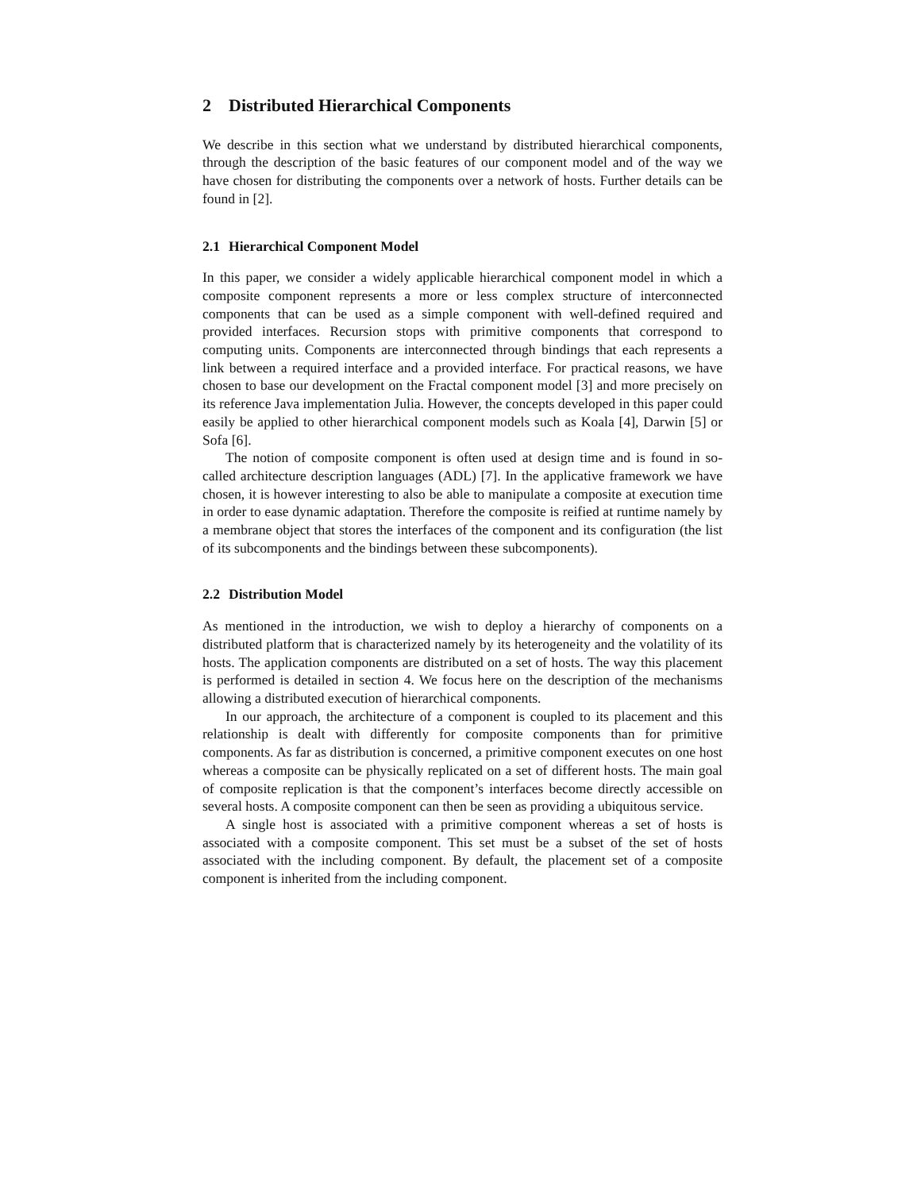2 Distributed Hierarchical Components
We describe in this section what we understand by distributed hierarchical components, through the description of the basic features of our component model and of the way we have chosen for distributing the components over a network of hosts. Further details can be found in [2].
2.1 Hierarchical Component Model
In this paper, we consider a widely applicable hierarchical component model in which a composite component represents a more or less complex structure of interconnected components that can be used as a simple component with well-defined required and provided interfaces. Recursion stops with primitive components that correspond to computing units. Components are interconnected through bindings that each represents a link between a required interface and a provided interface. For practical reasons, we have chosen to base our development on the Fractal component model [3] and more precisely on its reference Java implementation Julia. However, the concepts developed in this paper could easily be applied to other hierarchical component models such as Koala [4], Darwin [5] or Sofa [6].
The notion of composite component is often used at design time and is found in so-called architecture description languages (ADL) [7]. In the applicative framework we have chosen, it is however interesting to also be able to manipulate a composite at execution time in order to ease dynamic adaptation. Therefore the composite is reified at runtime namely by a membrane object that stores the interfaces of the component and its configuration (the list of its subcomponents and the bindings between these subcomponents).
2.2 Distribution Model
As mentioned in the introduction, we wish to deploy a hierarchy of components on a distributed platform that is characterized namely by its heterogeneity and the volatility of its hosts. The application components are distributed on a set of hosts. The way this placement is performed is detailed in section 4. We focus here on the description of the mechanisms allowing a distributed execution of hierarchical components.
In our approach, the architecture of a component is coupled to its placement and this relationship is dealt with differently for composite components than for primitive components. As far as distribution is concerned, a primitive component executes on one host whereas a composite can be physically replicated on a set of different hosts. The main goal of composite replication is that the component’s interfaces become directly accessible on several hosts. A composite component can then be seen as providing a ubiquitous service.
A single host is associated with a primitive component whereas a set of hosts is associated with a composite component. This set must be a subset of the set of hosts associated with the including component. By default, the placement set of a composite component is inherited from the including component.